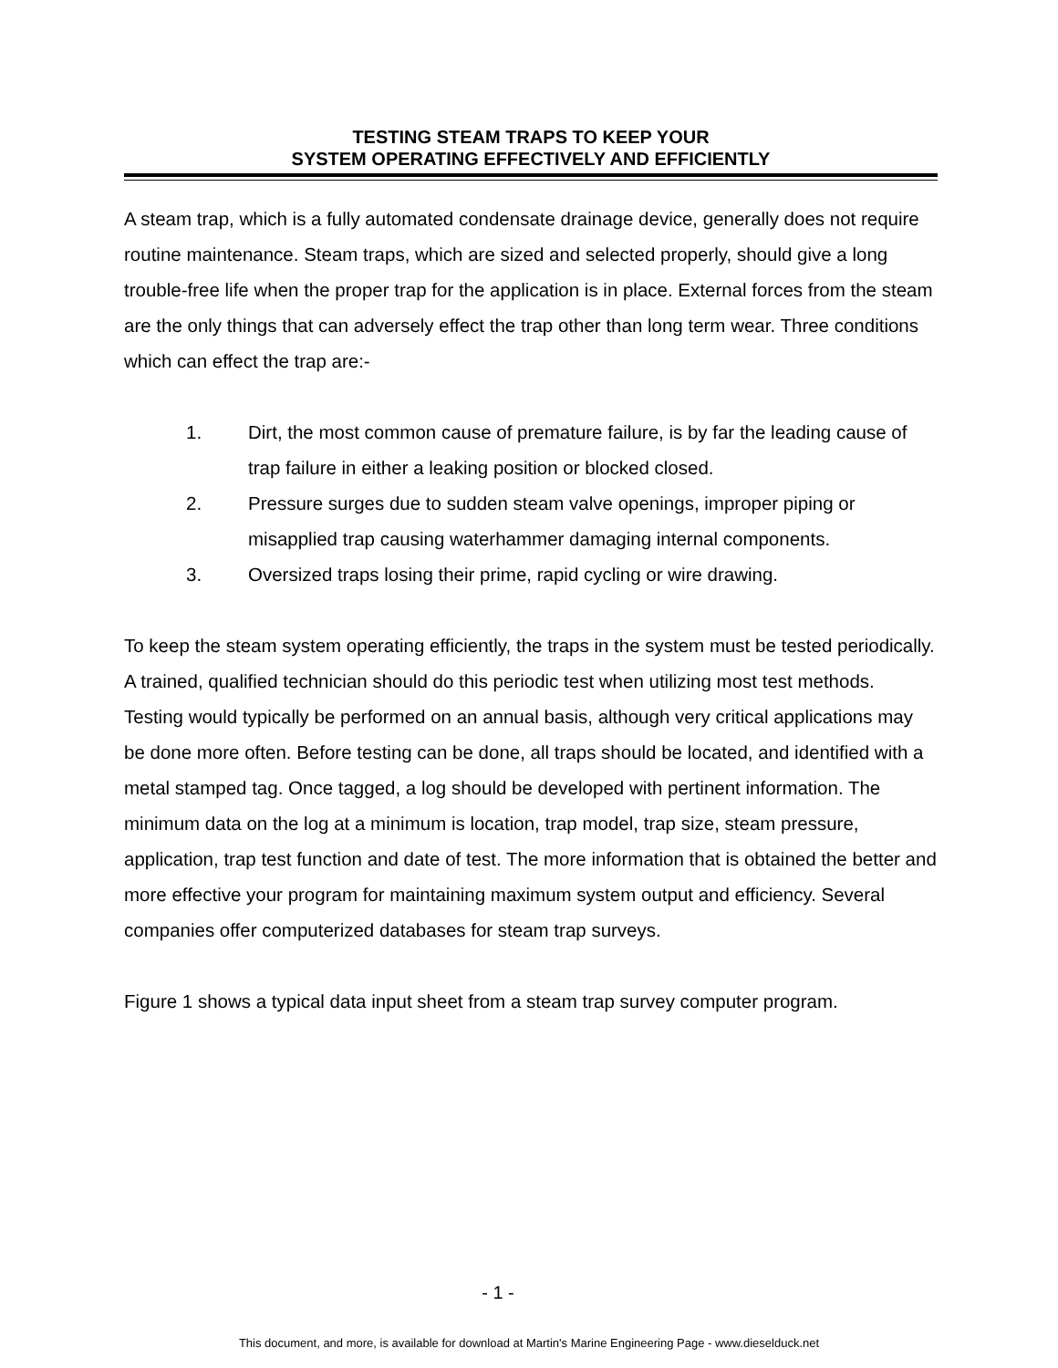TESTING STEAM TRAPS TO KEEP YOUR
SYSTEM OPERATING EFFECTIVELY AND EFFICIENTLY
A steam trap, which is a fully automated condensate drainage device, generally does not require routine maintenance. Steam traps, which are sized and selected properly, should give a long trouble-free life when the proper trap for the application is in place. External forces from the steam are the only things that can adversely effect the trap other than long term wear. Three conditions which can effect the trap are:-
1. Dirt, the most common cause of premature failure, is by far the leading cause of trap failure in either a leaking position or blocked closed.
2. Pressure surges due to sudden steam valve openings, improper piping or misapplied trap causing waterhammer damaging internal components.
3. Oversized traps losing their prime, rapid cycling or wire drawing.
To keep the steam system operating efficiently, the traps in the system must be tested periodically. A trained, qualified technician should do this periodic test when utilizing most test methods. Testing would typically be performed on an annual basis, although very critical applications may be done more often. Before testing can be done, all traps should be located, and identified with a metal stamped tag. Once tagged, a log should be developed with pertinent information. The minimum data on the log at a minimum is location, trap model, trap size, steam pressure, application, trap test function and date of test. The more information that is obtained the better and more effective your program for maintaining maximum system output and efficiency. Several companies offer computerized databases for steam trap surveys.
Figure 1 shows a typical data input sheet from a steam trap survey computer program.
- 1 -
This document, and more, is available for download at Martin's Marine Engineering Page - www.dieselduck.net